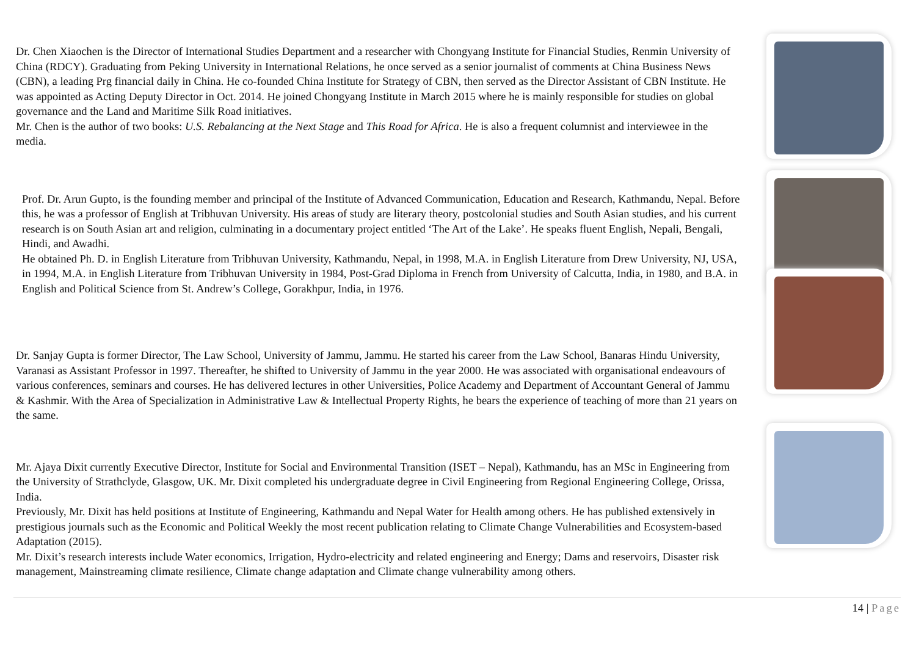Dr. Chen Xiaochen is the Director of International Studies Department and a researcher with Chongyang Institute for Financial Studies, Renmin University of China (RDCY). Graduating from Peking University in International Relations, he once served as a senior journalist of comments at China Business News (CBN), a leading Prg financial daily in China. He co-founded China Institute for Strategy of CBN, then served as the Director Assistant of CBN Institute. He was appointed as Acting Deputy Director in Oct. 2014. He joined Chongyang Institute in March 2015 where he is mainly responsible for studies on global governance and the Land and Maritime Silk Road initiatives.
Mr. Chen is the author of two books: U.S. Rebalancing at the Next Stage and This Road for Africa. He is also a frequent columnist and interviewee in the media.
Prof. Dr. Arun Gupto, is the founding member and principal of the Institute of Advanced Communication, Education and Research, Kathmandu, Nepal. Before this, he was a professor of English at Tribhuvan University. His areas of study are literary theory, postcolonial studies and South Asian studies, and his current research is on South Asian art and religion, culminating in a documentary project entitled ‘The Art of the Lake’. He speaks fluent English, Nepali, Bengali, Hindi, and Awadhi.
He obtained Ph. D. in English Literature from Tribhuvan University, Kathmandu, Nepal, in 1998, M.A. in English Literature from Drew University, NJ, USA, in 1994, M.A. in English Literature from Tribhuvan University in 1984, Post-Grad Diploma in French from University of Calcutta, India, in 1980, and B.A. in English and Political Science from St. Andrew’s College, Gorakhpur, India, in 1976.
Dr. Sanjay Gupta is former Director, The Law School, University of Jammu, Jammu. He started his career from the Law School, Banaras Hindu University, Varanasi as Assistant Professor in 1997. Thereafter, he shifted to University of Jammu in the year 2000. He was associated with organisational endeavours of various conferences, seminars and courses. He has delivered lectures in other Universities, Police Academy and Department of Accountant General of Jammu & Kashmir. With the Area of Specialization in Administrative Law & Intellectual Property Rights, he bears the experience of teaching of more than 21 years on the same.
Mr. Ajaya Dixit currently Executive Director, Institute for Social and Environmental Transition (ISET – Nepal), Kathmandu, has an MSc in Engineering from the University of Strathclyde, Glasgow, UK. Mr. Dixit completed his undergraduate degree in Civil Engineering from Regional Engineering College, Orissa, India.
Previously, Mr. Dixit has held positions at Institute of Engineering, Kathmandu and Nepal Water for Health among others. He has published extensively in prestigious journals such as the Economic and Political Weekly the most recent publication relating to Climate Change Vulnerabilities and Ecosystem-based Adaptation (2015).
Mr. Dixit’s research interests include Water economics, Irrigation, Hydro-electricity and related engineering and Energy; Dams and reservoirs, Disaster risk management, Mainstreaming climate resilience, Climate change adaptation and Climate change vulnerability among others.
14 | Page